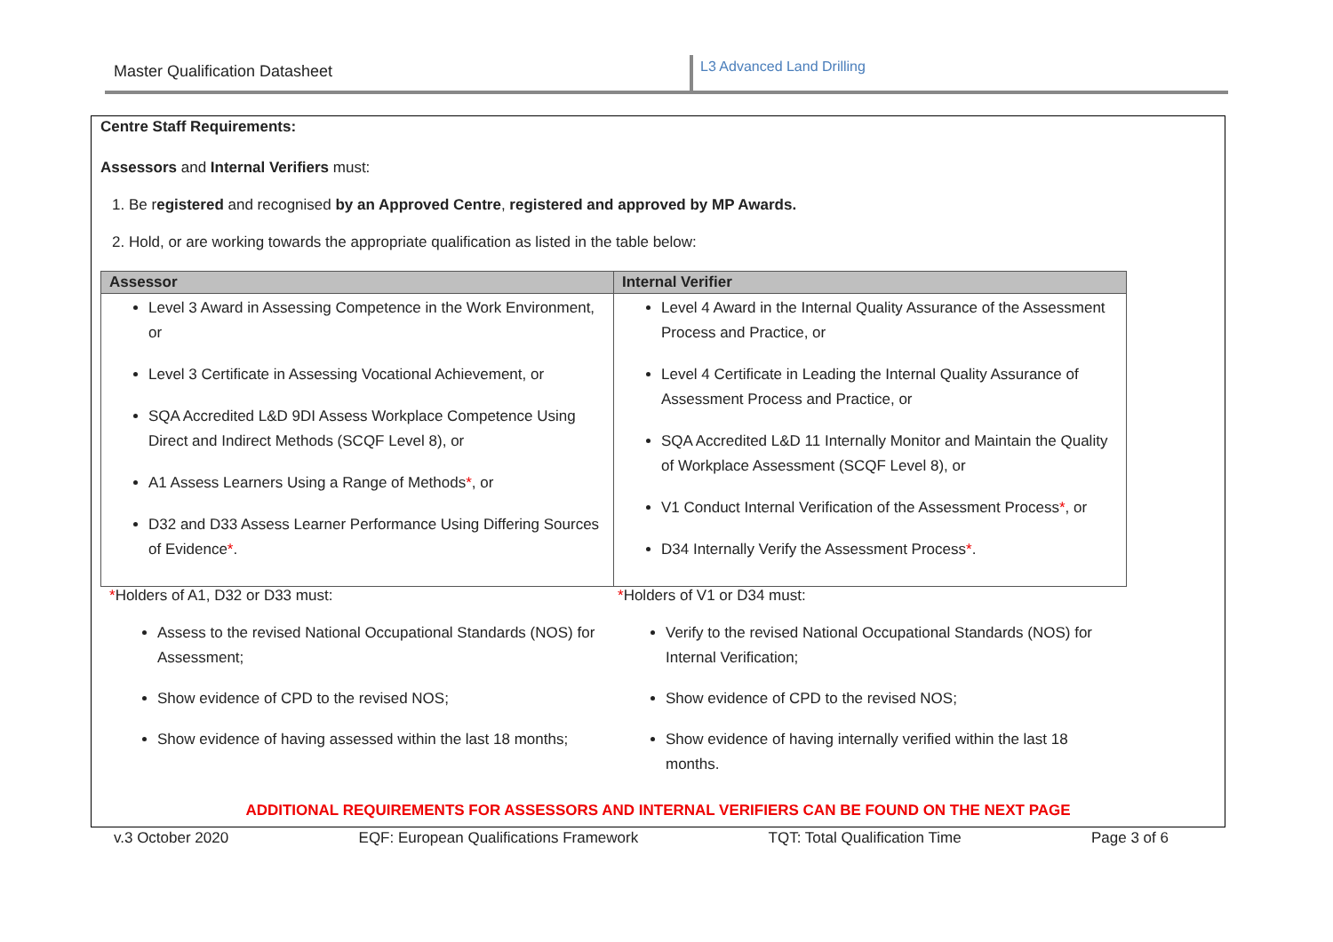Master Qualification Datasheet
L3 Advanced Land Drilling
Centre Staff Requirements:
Assessors and Internal Verifiers must:
1. Be registered and recognised by an Approved Centre, registered and approved by MP Awards.
2. Hold, or are working towards the appropriate qualification as listed in the table below:
| Assessor | Internal Verifier |
| --- | --- |
| Level 3 Award in Assessing Competence in the Work Environment, or Level 3 Certificate in Assessing Vocational Achievement, or SQA Accredited L&D 9DI Assess Workplace Competence Using Direct and Indirect Methods (SCQF Level 8), or A1 Assess Learners Using a Range of Methods * , or D32 and D33 Assess Learner Performance Using Differing Sources of Evidence * . | Level 4 Award in the Internal Quality Assurance of the Assessment Process and Practice, or Level 4 Certificate in Leading the Internal Quality Assurance of Assessment Process and Practice, or SQA Accredited L&D 11 Internally Monitor and Maintain the Quality of Workplace Assessment (SCQF Level 8), or V1 Conduct Internal Verification of the Assessment Process * , or D34 Internally Verify the Assessment Process * . |
*Holders of A1, D32 or D33 must:
Assess to the revised National Occupational Standards (NOS) for Assessment;
Show evidence of CPD to the revised NOS;
Show evidence of having assessed within the last 18 months;
*Holders of V1 or D34 must:
Verify to the revised National Occupational Standards (NOS) for Internal Verification;
Show evidence of CPD to the revised NOS;
Show evidence of having internally verified within the last 18 months.
ADDITIONAL REQUIREMENTS FOR ASSESSORS AND INTERNAL VERIFIERS CAN BE FOUND ON THE NEXT PAGE
v.3 October 2020 EQF: European Qualifications Framework TQT: Total Qualification Time Page 3 of 6